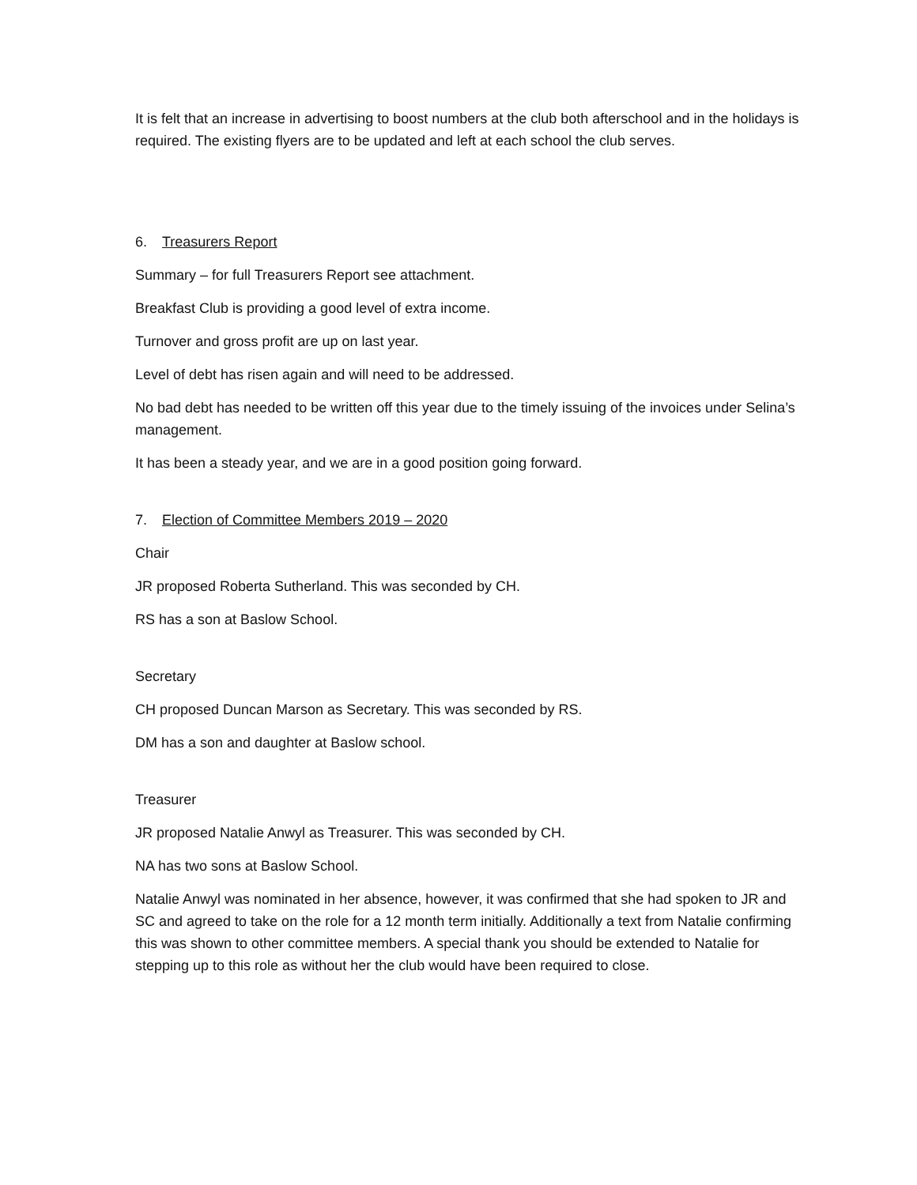It is felt that an increase in advertising to boost numbers at the club both afterschool and in the holidays is required. The existing flyers are to be updated and left at each school the club serves.
6. Treasurers Report
Summary – for full Treasurers Report see attachment.
Breakfast Club is providing a good level of extra income.
Turnover and gross profit are up on last year.
Level of debt has risen again and will need to be addressed.
No bad debt has needed to be written off this year due to the timely issuing of the invoices under Selina’s management.
It has been a steady year, and we are in a good position going forward.
7. Election of Committee Members 2019 – 2020
Chair
JR proposed Roberta Sutherland. This was seconded by CH.
RS has a son at Baslow School.
Secretary
CH proposed Duncan Marson as Secretary. This was seconded by RS.
DM has a son and daughter at Baslow school.
Treasurer
JR proposed Natalie Anwyl as Treasurer. This was seconded by CH.
NA has two sons at Baslow School.
Natalie Anwyl was nominated in her absence, however, it was confirmed that she had spoken to JR and SC and agreed to take on the role for a 12 month term initially. Additionally a text from Natalie confirming this was shown to other committee members. A special thank you should be extended to Natalie for stepping up to this role as without her the club would have been required to close.